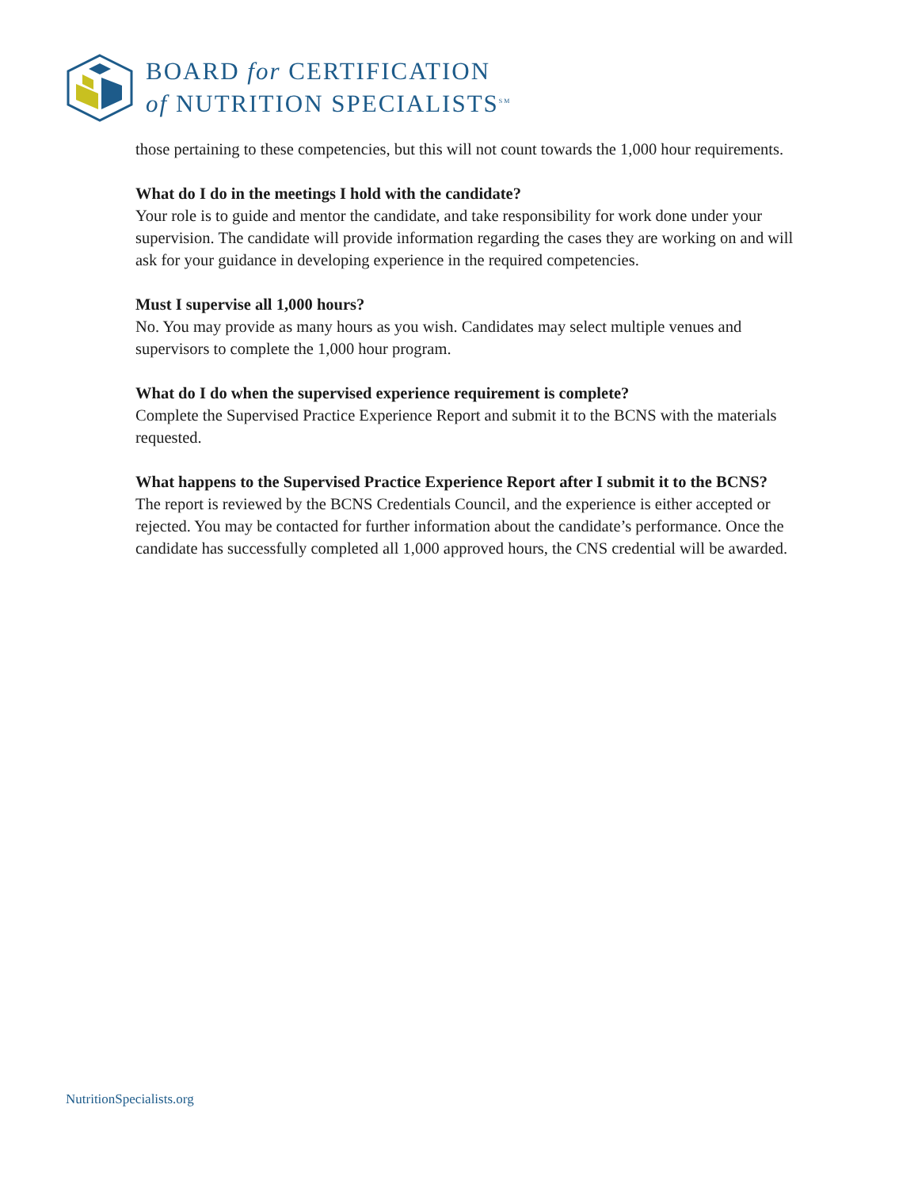BOARD for CERTIFICATION
of NUTRITION SPECIALISTS<sup>SM</sup>
those pertaining to these competencies, but this will not count towards the 1,000 hour requirements.
What do I do in the meetings I hold with the candidate?
Your role is to guide and mentor the candidate, and take responsibility for work done under your supervision. The candidate will provide information regarding the cases they are working on and will ask for your guidance in developing experience in the required competencies.
Must I supervise all 1,000 hours?
No. You may provide as many hours as you wish. Candidates may select multiple venues and supervisors to complete the 1,000 hour program.
What do I do when the supervised experience requirement is complete?
Complete the Supervised Practice Experience Report and submit it to the BCNS with the materials requested.
What happens to the Supervised Practice Experience Report after I submit it to the BCNS?
The report is reviewed by the BCNS Credentials Council, and the experience is either accepted or rejected. You may be contacted for further information about the candidate’s performance. Once the candidate has successfully completed all 1,000 approved hours, the CNS credential will be awarded.
NutritionSpecialists.org